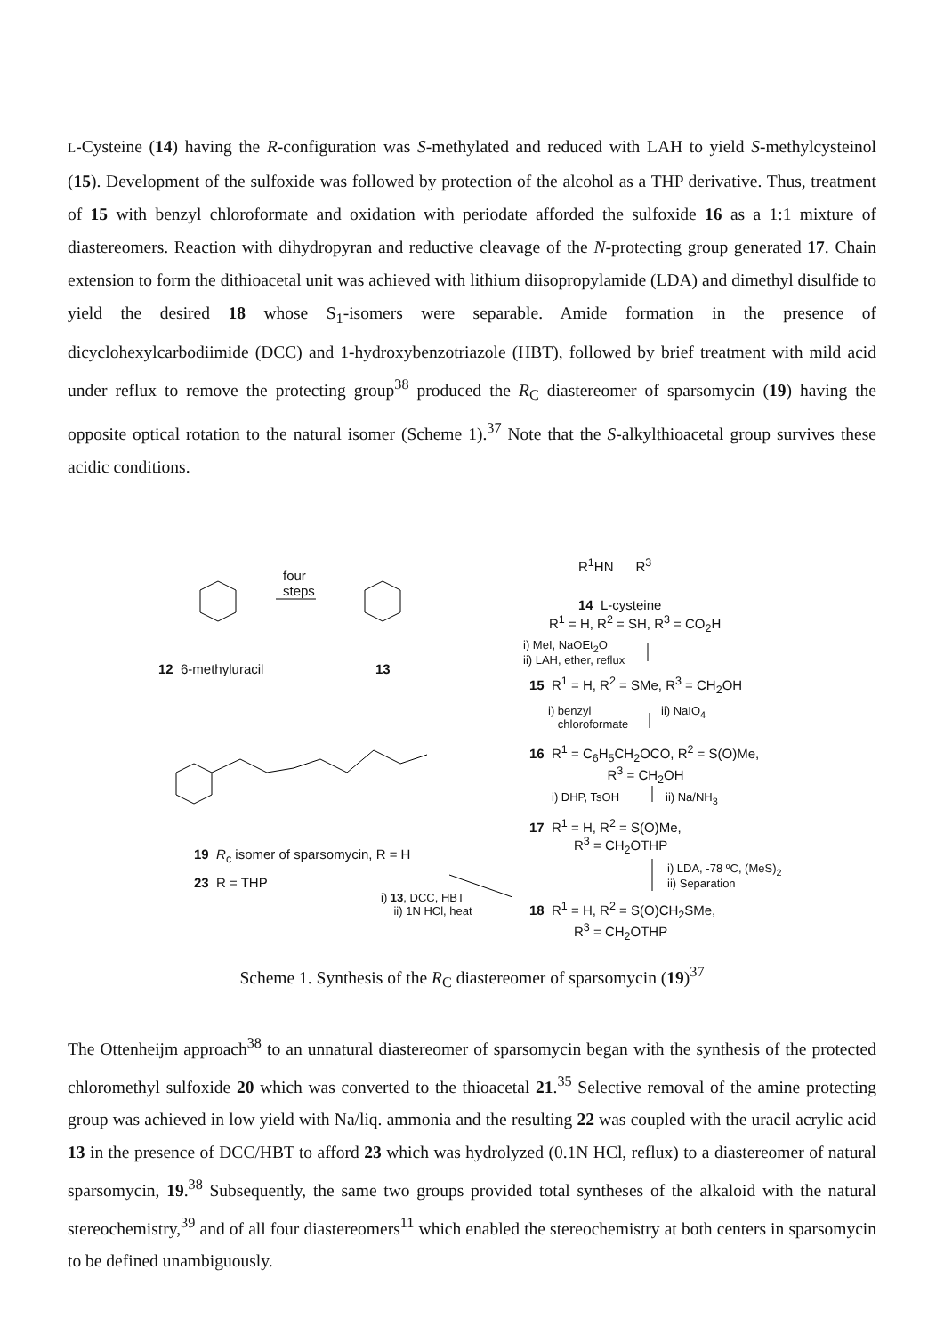L-Cysteine (14) having the R-configuration was S-methylated and reduced with LAH to yield S-methylcysteinol (15). Development of the sulfoxide was followed by protection of the alcohol as a THP derivative. Thus, treatment of 15 with benzyl chloroformate and oxidation with periodate afforded the sulfoxide 16 as a 1:1 mixture of diastereomers. Reaction with dihydropyran and reductive cleavage of the N-protecting group generated 17. Chain extension to form the dithioacetal unit was achieved with lithium diisopropylamide (LDA) and dimethyl disulfide to yield the desired 18 whose S<sub>1</sub>-isomers were separable. Amide formation in the presence of dicyclohexylcarbodiimide (DCC) and 1-hydroxybenzotriazole (HBT), followed by brief treatment with mild acid under reflux to remove the protecting group<sup>38</sup> produced the R<sub>C</sub> diastereomer of sparsomycin (19) having the opposite optical rotation to the natural isomer (Scheme 1).<sup>37</sup> Note that the S-alkylthioacetal group survives these acidic conditions.
four
steps
12 6-methyluracil 13
R<sup>1</sup>HN R<sup>3</sup>
14 L-cysteine
R<sup>1</sup> = H, R<sup>2</sup> = SH, R<sup>3</sup> = CO<sub>2</sub>H
i) MeI, NaOEt<sub>2</sub>O
ii) LAH, ether, reflux
15 R<sup>1</sup> = H, R<sup>2</sup> = SMe, R<sup>3</sup> = CH<sub>2</sub>OH
i) benzyl
chloroformate
ii) NaIO<sub>4</sub>
16 R<sup>1</sup> = C<sub>6</sub>H<sub>5</sub>CH<sub>2</sub>OCO, R<sup>2</sup> = S(O)Me,
R<sup>3</sup> = CH<sub>2</sub>OH
i) DHP, TsOH ii) Na/NH<sub>3</sub>
17 R<sup>1</sup> = H, R<sup>2</sup> = S(O)Me,
R<sup>3</sup> = CH<sub>2</sub>OTHP
i) LDA, -78 ºC, (MeS)<sub>2</sub>
ii) Separation
18 R<sup>1</sup> = H, R<sup>2</sup> = S(O)CH<sub>2</sub>SMe,
R<sup>3</sup> = CH<sub>2</sub>OTHP
19 R<sub>c</sub> isomer of sparsomycin, R = H
23 R = THP
i) 13, DCC, HBT
ii) 1N HCl, heat
Scheme 1. Synthesis of the R<sub>C</sub> diastereomer of sparsomycin (19)<sup>37</sup>
The Ottenheijm approach<sup>38</sup> to an unnatural diastereomer of sparsomycin began with the synthesis of the protected chloromethyl sulfoxide 20 which was converted to the thioacetal 21.<sup>35</sup> Selective removal of the amine protecting group was achieved in low yield with Na/liq. ammonia and the resulting 22 was coupled with the uracil acrylic acid 13 in the presence of DCC/HBT to afford 23 which was hydrolyzed (0.1N HCl, reflux) to a diastereomer of natural sparsomycin, 19.<sup>38</sup> Subsequently, the same two groups provided total syntheses of the alkaloid with the natural stereochemistry,<sup>39</sup> and of all four diastereomers<sup>11</sup> which enabled the stereochemistry at both centers in sparsomycin to be defined unambiguously.